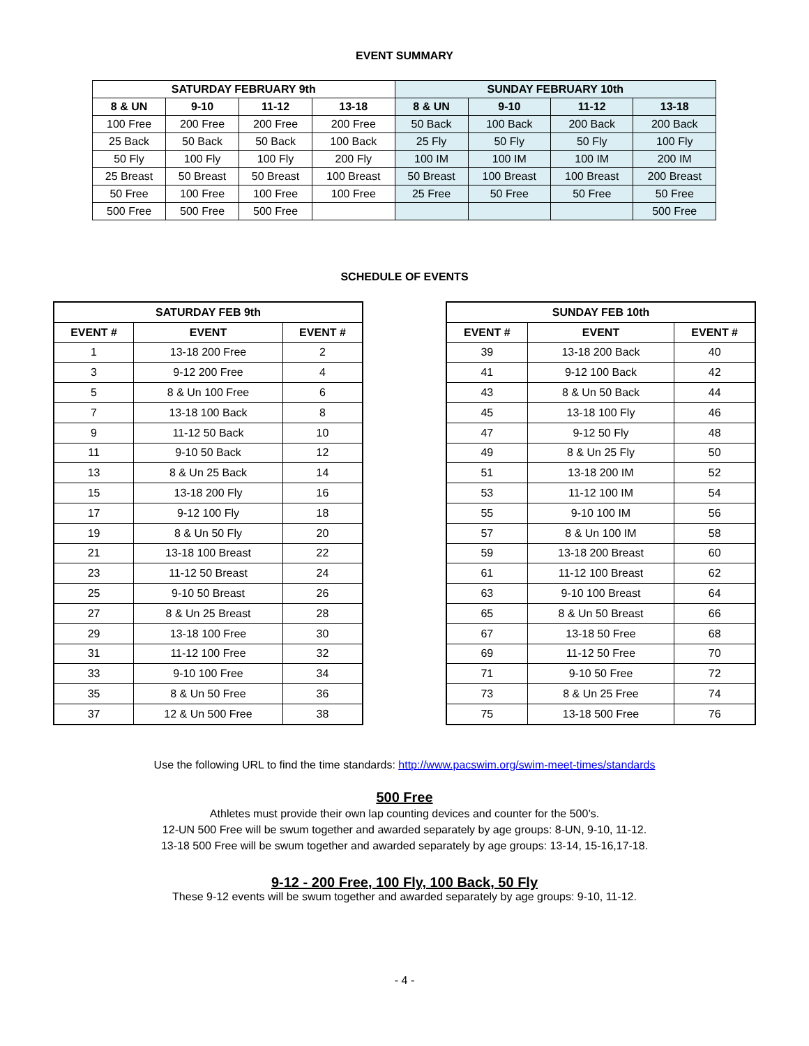EVENT SUMMARY
| SATURDAY FEBRUARY 9th | | | | SUNDAY FEBRUARY 10th | | | |
| --- | --- | --- | --- | --- | --- | --- | --- |
| 8 & UN | 9-10 | 11-12 | 13-18 | 8 & UN | 9-10 | 11-12 | 13-18 |
| 100 Free | 200 Free | 200 Free | 200 Free | 50 Back | 100 Back | 200 Back | 200 Back |
| 25 Back | 50 Back | 50 Back | 100 Back | 25 Fly | 50 Fly | 50 Fly | 100 Fly |
| 50 Fly | 100 Fly | 100 Fly | 200 Fly | 100 IM | 100 IM | 100 IM | 200 IM |
| 25 Breast | 50 Breast | 50 Breast | 100 Breast | 50 Breast | 100 Breast | 100 Breast | 200 Breast |
| 50 Free | 100 Free | 100 Free | 100 Free | 25 Free | 50 Free | 50 Free | 50 Free |
| 500 Free | 500 Free | 500 Free | | | | | 500 Free |
SCHEDULE OF EVENTS
| SATURDAY FEB 9th | | |
| --- | --- | --- |
| EVENT # | EVENT | EVENT # |
| 1 | 13-18 200 Free | 2 |
| 3 | 9-12 200 Free | 4 |
| 5 | 8 & Un 100 Free | 6 |
| 7 | 13-18 100 Back | 8 |
| 9 | 11-12 50 Back | 10 |
| 11 | 9-10 50 Back | 12 |
| 13 | 8 & Un 25 Back | 14 |
| 15 | 13-18 200 Fly | 16 |
| 17 | 9-12 100 Fly | 18 |
| 19 | 8 & Un 50 Fly | 20 |
| 21 | 13-18 100 Breast | 22 |
| 23 | 11-12 50 Breast | 24 |
| 25 | 9-10 50 Breast | 26 |
| 27 | 8 & Un 25 Breast | 28 |
| 29 | 13-18 100 Free | 30 |
| 31 | 11-12 100 Free | 32 |
| 33 | 9-10 100 Free | 34 |
| 35 | 8 & Un 50 Free | 36 |
| 37 | 12 & Un 500 Free | 38 |
| SUNDAY FEB 10th | | |
| --- | --- | --- |
| EVENT # | EVENT | EVENT # |
| 39 | 13-18 200 Back | 40 |
| 41 | 9-12 100 Back | 42 |
| 43 | 8 & Un 50 Back | 44 |
| 45 | 13-18 100 Fly | 46 |
| 47 | 9-12 50 Fly | 48 |
| 49 | 8 & Un 25 Fly | 50 |
| 51 | 13-18 200 IM | 52 |
| 53 | 11-12 100 IM | 54 |
| 55 | 9-10 100 IM | 56 |
| 57 | 8 & Un 100 IM | 58 |
| 59 | 13-18 200 Breast | 60 |
| 61 | 11-12 100 Breast | 62 |
| 63 | 9-10 100 Breast | 64 |
| 65 | 8 & Un 50 Breast | 66 |
| 67 | 13-18 50 Free | 68 |
| 69 | 11-12 50 Free | 70 |
| 71 | 9-10 50 Free | 72 |
| 73 | 8 & Un 25 Free | 74 |
| 75 | 13-18 500 Free | 76 |
Use the following URL to find the time standards: http://www.pacswim.org/swim-meet-times/standards
500 Free
Athletes must provide their own lap counting devices and counter for the 500’s.
12-UN 500 Free will be swum together and awarded separately by age groups: 8-UN, 9-10, 11-12.
13-18 500 Free will be swum together and awarded separately by age groups: 13-14, 15-16,17-18.
9-12 - 200 Free, 100 Fly, 100 Back, 50 Fly
These 9-12 events will be swum together and awarded separately by age groups: 9-10, 11-12.
- 4 -